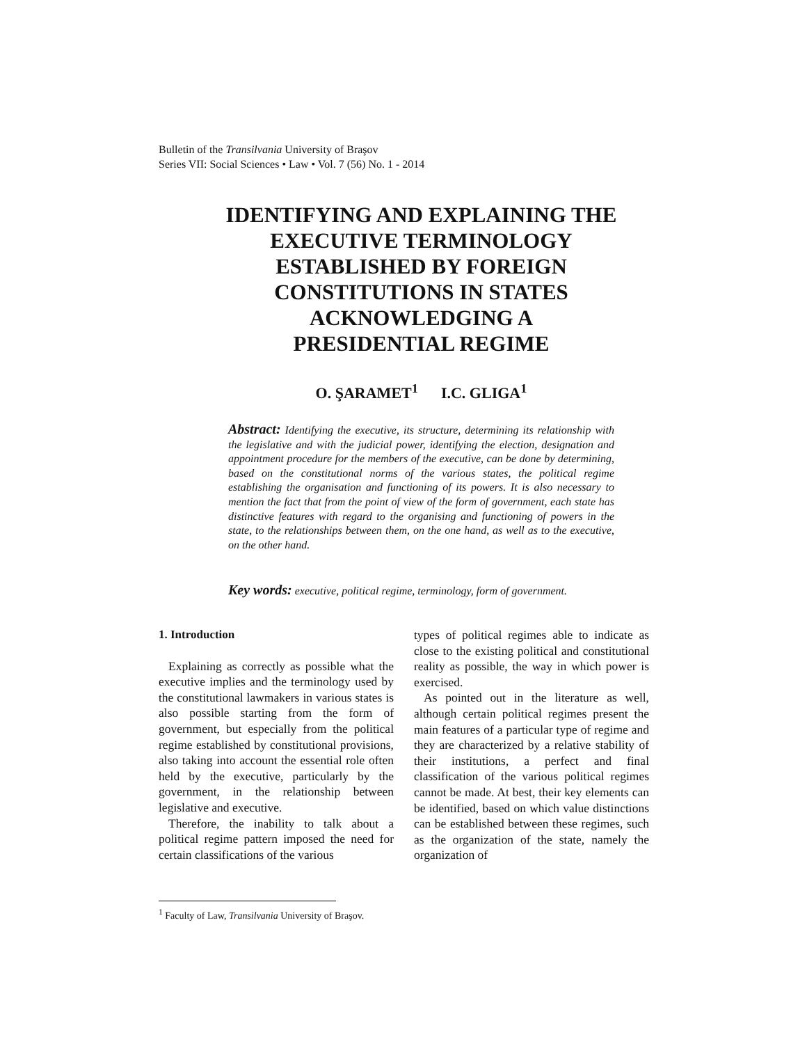Bulletin of the Transilvania University of Braşov
Series VII: Social Sciences • Law • Vol. 7 (56) No. 1 - 2014
IDENTIFYING AND EXPLAINING THE
EXECUTIVE TERMINOLOGY
ESTABLISHED BY FOREIGN
CONSTITUTIONS IN STATES
ACKNOWLEDGING A
PRESIDENTIAL REGIME
O. ŞARAMET<sup>1</sup> I.C. GLIGA<sup>1</sup>
Abstract: Identifying the executive, its structure, determining its relationship with the legislative and with the judicial power, identifying the election, designation and appointment procedure for the members of the executive, can be done by determining, based on the constitutional norms of the various states, the political regime establishing the organisation and functioning of its powers. It is also necessary to mention the fact that from the point of view of the form of government, each state has distinctive features with regard to the organising and functioning of powers in the state, to the relationships between them, on the one hand, as well as to the executive, on the other hand.
Key words: executive, political regime, terminology, form of government.
1. Introduction
Explaining as correctly as possible what the executive implies and the terminology used by the constitutional lawmakers in various states is also possible starting from the form of government, but especially from the political regime established by constitutional provisions, also taking into account the essential role often held by the executive, particularly by the government, in the relationship between legislative and executive.
Therefore, the inability to talk about a political regime pattern imposed the need for certain classifications of the various
types of political regimes able to indicate as close to the existing political and constitutional reality as possible, the way in which power is exercised.
As pointed out in the literature as well, although certain political regimes present the main features of a particular type of regime and they are characterized by a relative stability of their institutions, a perfect and final classification of the various political regimes cannot be made. At best, their key elements can be identified, based on which value distinctions can be established between these regimes, such as the organization of the state, namely the organization of
<sup>1</sup> Faculty of Law, Transilvania University of Braşov.